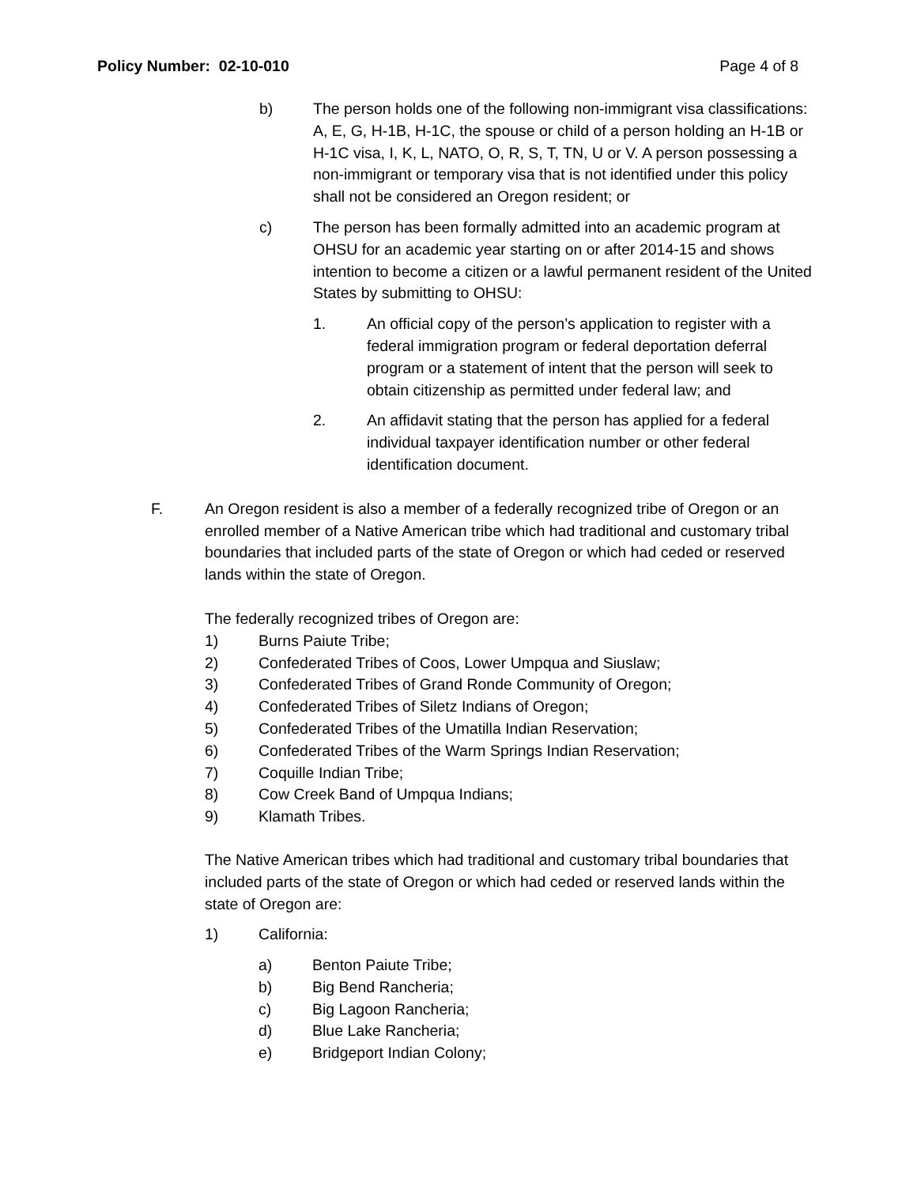Policy Number: 02-10-010 Page 4 of 8
b) The person holds one of the following non-immigrant visa classifications: A, E, G, H-1B, H-1C, the spouse or child of a person holding an H-1B or H-1C visa, I, K, L, NATO, O, R, S, T, TN, U or V. A person possessing a non-immigrant or temporary visa that is not identified under this policy shall not be considered an Oregon resident; or
c) The person has been formally admitted into an academic program at OHSU for an academic year starting on or after 2014-15 and shows intention to become a citizen or a lawful permanent resident of the United States by submitting to OHSU:
1. An official copy of the person’s application to register with a federal immigration program or federal deportation deferral program or a statement of intent that the person will seek to obtain citizenship as permitted under federal law; and
2. An affidavit stating that the person has applied for a federal individual taxpayer identification number or other federal identification document.
F. An Oregon resident is also a member of a federally recognized tribe of Oregon or an enrolled member of a Native American tribe which had traditional and customary tribal boundaries that included parts of the state of Oregon or which had ceded or reserved lands within the state of Oregon.
The federally recognized tribes of Oregon are:
1) Burns Paiute Tribe;
2) Confederated Tribes of Coos, Lower Umpqua and Siuslaw;
3) Confederated Tribes of Grand Ronde Community of Oregon;
4) Confederated Tribes of Siletz Indians of Oregon;
5) Confederated Tribes of the Umatilla Indian Reservation;
6) Confederated Tribes of the Warm Springs Indian Reservation;
7) Coquille Indian Tribe;
8) Cow Creek Band of Umpqua Indians;
9) Klamath Tribes.
The Native American tribes which had traditional and customary tribal boundaries that included parts of the state of Oregon or which had ceded or reserved lands within the state of Oregon are:
1) California:
a) Benton Paiute Tribe;
b) Big Bend Rancheria;
c) Big Lagoon Rancheria;
d) Blue Lake Rancheria;
e) Bridgeport Indian Colony;